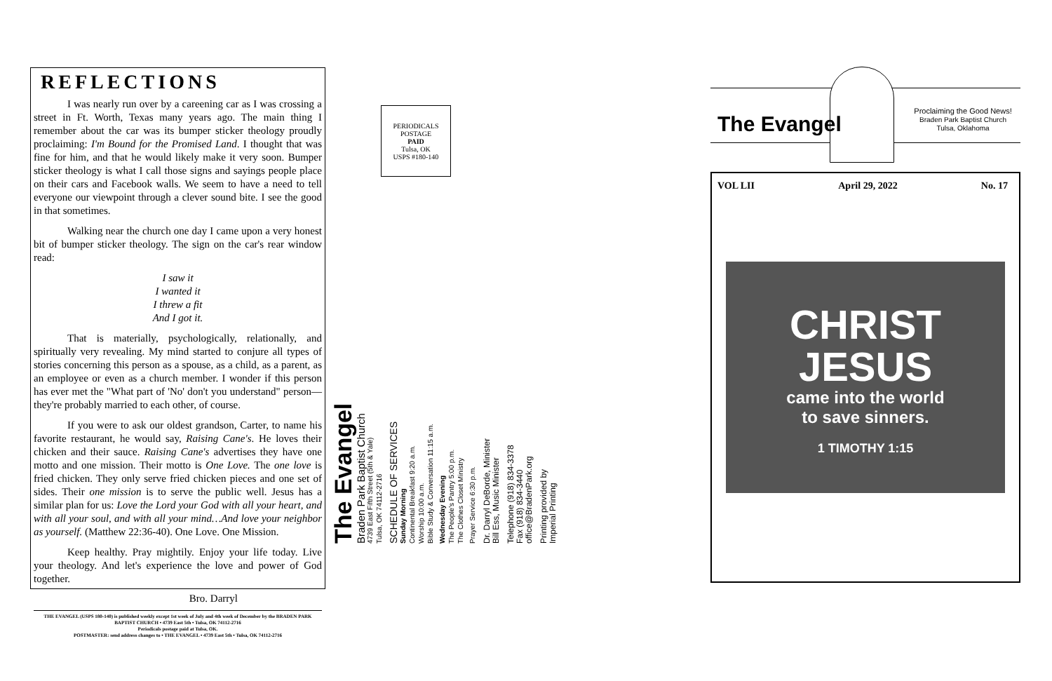REFLECTIONS
I was nearly run over by a careening car as I was crossing a street in Ft. Worth, Texas many years ago. The main thing I remember about the car was its bumper sticker theology proudly proclaiming: I'm Bound for the Promised Land. I thought that was fine for him, and that he would likely make it very soon. Bumper sticker theology is what I call those signs and sayings people place on their cars and Facebook walls. We seem to have a need to tell everyone our viewpoint through a clever sound bite. I see the good in that sometimes.
Walking near the church one day I came upon a very honest bit of bumper sticker theology. The sign on the car's rear window read:
I saw it
I wanted it
I threw a fit
And I got it.
That is materially, psychologically, relationally, and spiritually very revealing. My mind started to conjure all types of stories concerning this person as a spouse, as a child, as a parent, as an employee or even as a church member. I wonder if this person has ever met the "What part of 'No' don't you understand" person—they're probably married to each other, of course.
If you were to ask our oldest grandson, Carter, to name his favorite restaurant, he would say, Raising Cane's. He loves their chicken and their sauce. Raising Cane's advertises they have one motto and one mission. Their motto is One Love. The one love is fried chicken. They only serve fried chicken pieces and one set of sides. Their one mission is to serve the public well. Jesus has a similar plan for us: Love the Lord your God with all your heart, and with all your soul, and with all your mind…And love your neighbor as yourself. (Matthew 22:36-40). One Love. One Mission.
Keep healthy. Pray mightily. Enjoy your life today. Live your theology. And let's experience the love and power of God together.
Bro. Darryl
THE EVANGEL (USPS 180-140) is published weekly except 1st week of July and 4th week of December by the BRADEN PARK BAPTIST CHURCH • 4739 East 5th • Tulsa, OK 74112-2716
Periodicals postage paid at Tulsa, OK.
POSTMASTER: send address changes to • THE EVANGEL • 4739 East 5th • Tulsa, OK 74112-2716
PERIODICALS
POSTAGE
PAID
Tulsa, OK
USPS #180-140
The Evangel
Braden Park Baptist Church
4739 East Fifth Street (5th & Yale)
Tulsa, OK 74112-2716
SCHEDULE OF SERVICES
Sunday Morning
Continental Breakfast 9:20 a.m.
Worship 10:00 a.m.
Bible Study & Conversation 11:15 a.m.
Wednesday Evening
The People's Pantry 5:00 p.m.
The Clothes Closet Ministry
Prayer Service 6:30 p.m.
Dr. Darryl DeBorde, Minister
Bill Ess, Music Minister
Telephone (918) 834-3378
Fax (918) 834-3440
office@BradenPark.org
Printing provided by
Imperial Printing
The Evangel
Proclaiming the Good News!
Braden Park Baptist Church
Tulsa, Oklahoma
VOL LII April 29, 2022 No. 17
CHRIST
JESUS
came into the world
to save sinners.
1 TIMOTHY 1:15